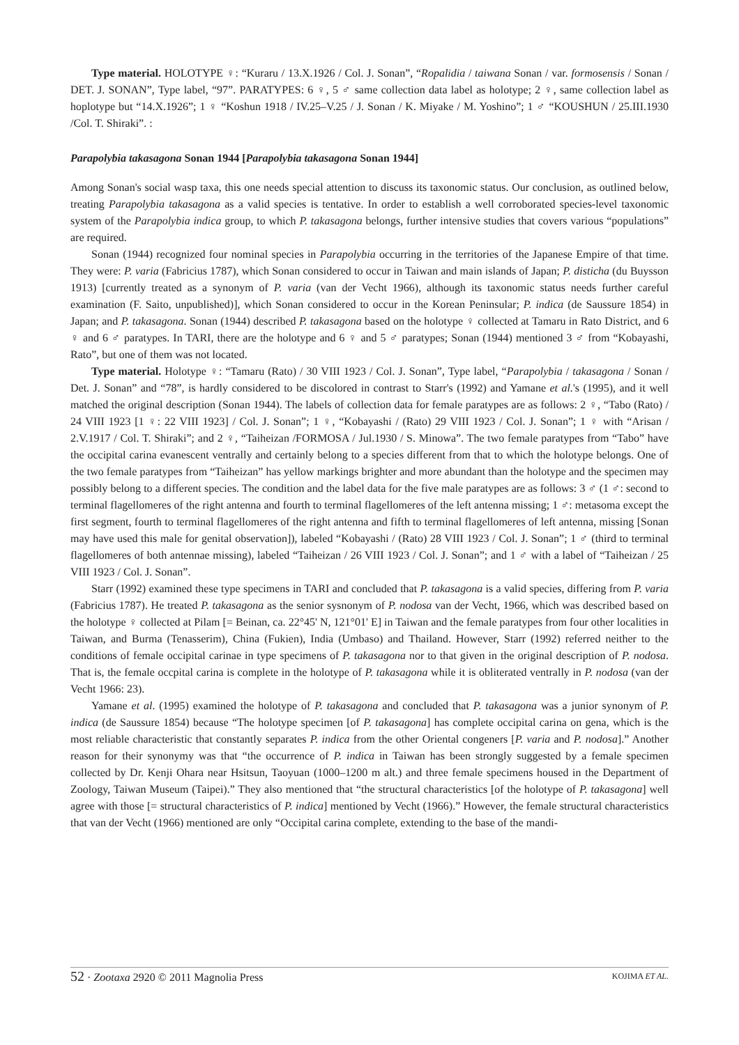Type material. HOLOTYPE ♀: “Kuraru / 13.X.1926 / Col. J. Sonan”, “Ropalidia / taiwana Sonan / var. formosensis / Sonan / DET. J. SONAN”, Type label, “97”. PARATYPES: 6 ♀, 5 ♂ same collection data label as holotype; 2 ♀, same collection label as hoplotype but “14.X.1926”; 1 ♀ “Koshun 1918 / IV.25–V.25 / J. Sonan / K. Miyake / M. Yoshino”; 1 ♂ “KOUSHUN / 25.III.1930 /Col. T. Shiraki”. :
Parapolybia takasagona Sonan 1944 [Parapolybia takasagona Sonan 1944]
Among Sonan's social wasp taxa, this one needs special attention to discuss its taxonomic status. Our conclusion, as outlined below, treating Parapolybia takasagona as a valid species is tentative. In order to establish a well corroborated species-level taxonomic system of the Parapolybia indica group, to which P. takasagona belongs, further intensive studies that covers various “populations” are required.
Sonan (1944) recognized four nominal species in Parapolybia occurring in the territories of the Japanese Empire of that time. They were: P. varia (Fabricius 1787), which Sonan considered to occur in Taiwan and main islands of Japan; P. disticha (du Buysson 1913) [currently treated as a synonym of P. varia (van der Vecht 1966), although its taxonomic status needs further careful examination (F. Saito, unpublished)], which Sonan considered to occur in the Korean Peninsular; P. indica (de Saussure 1854) in Japan; and P. takasagona. Sonan (1944) described P. takasagona based on the holotype ♀ collected at Tamaru in Rato District, and 6 ♀ and 6 ♂ paratypes. In TARI, there are the holotype and 6 ♀ and 5 ♂ paratypes; Sonan (1944) mentioned 3 ♂ from “Kobayashi, Rato”, but one of them was not located.
Type material. Holotype ♀: “Tamaru (Rato) / 30 VIII 1923 / Col. J. Sonan”, Type label, “Parapolybia / takasagona / Sonan / Det. J. Sonan” and “78”, is hardly considered to be discolored in contrast to Starr's (1992) and Yamane et al.'s (1995), and it well matched the original description (Sonan 1944). The labels of collection data for female paratypes are as follows: 2 ♀, “Tabo (Rato) / 24 VIII 1923 [1 ♀: 22 VIII 1923] / Col. J. Sonan”; 1 ♀, “Kobayashi / (Rato) 29 VIII 1923 / Col. J. Sonan”; 1 ♀ with “Arisan / 2.V.1917 / Col. T. Shiraki”; and 2 ♀, “Taiheizan /FORMOSA / Jul.1930 / S. Minowa”. The two female paratypes from “Tabo” have the occipital carina evanescent ventrally and certainly belong to a species different from that to which the holotype belongs. One of the two female paratypes from “Taiheizan” has yellow markings brighter and more abundant than the holotype and the specimen may possibly belong to a different species. The condition and the label data for the five male paratypes are as follows: 3 ♂ (1 ♂: second to terminal flagellomeres of the right antenna and fourth to terminal flagellomeres of the left antenna missing; 1 ♂: metasoma except the first segment, fourth to terminal flagellomeres of the right antenna and fifth to terminal flagellomeres of left antenna, missing [Sonan may have used this male for genital observation]), labeled “Kobayashi / (Rato) 28 VIII 1923 / Col. J. Sonan”; 1 ♂ (third to terminal flagellomeres of both antennae missing), labeled “Taiheizan / 26 VIII 1923 / Col. J. Sonan”; and 1 ♂ with a label of “Taiheizan / 25 VIII 1923 / Col. J. Sonan”.
Starr (1992) examined these type specimens in TARI and concluded that P. takasagona is a valid species, differing from P. varia (Fabricius 1787). He treated P. takasagona as the senior sysnonym of P. nodosa van der Vecht, 1966, which was described based on the holotype ♀ collected at Pilam [= Beinan, ca. 22°45' N, 121°01' E] in Taiwan and the female paratypes from four other localities in Taiwan, and Burma (Tenasserim), China (Fukien), India (Umbaso) and Thailand. However, Starr (1992) referred neither to the conditions of female occipital carinae in type specimens of P. takasagona nor to that given in the original description of P. nodosa. That is, the female occpital carina is complete in the holotype of P. takasagona while it is obliterated ventrally in P. nodosa (van der Vecht 1966: 23).
Yamane et al. (1995) examined the holotype of P. takasagona and concluded that P. takasagona was a junior synonym of P. indica (de Saussure 1854) because “The holotype specimen [of P. takasagona] has complete occipital carina on gena, which is the most reliable characteristic that constantly separates P. indica from the other Oriental congeners [P. varia and P. nodosa].” Another reason for their synonymy was that “the occurrence of P. indica in Taiwan has been strongly suggested by a female specimen collected by Dr. Kenji Ohara near Hsitsun, Taoyuan (1000–1200 m alt.) and three female specimens housed in the Department of Zoology, Taiwan Museum (Taipei).” They also mentioned that “the structural characteristics [of the holotype of P. takasagona] well agree with those [= structural characteristics of P. indica] mentioned by Vecht (1966).” However, the female structural characteristics that van der Vecht (1966) mentioned are only “Occipital carina complete, extending to the base of the mandi-
52 · Zootaxa 2920 © 2011 Magnolia Press KOJIMA ET AL.